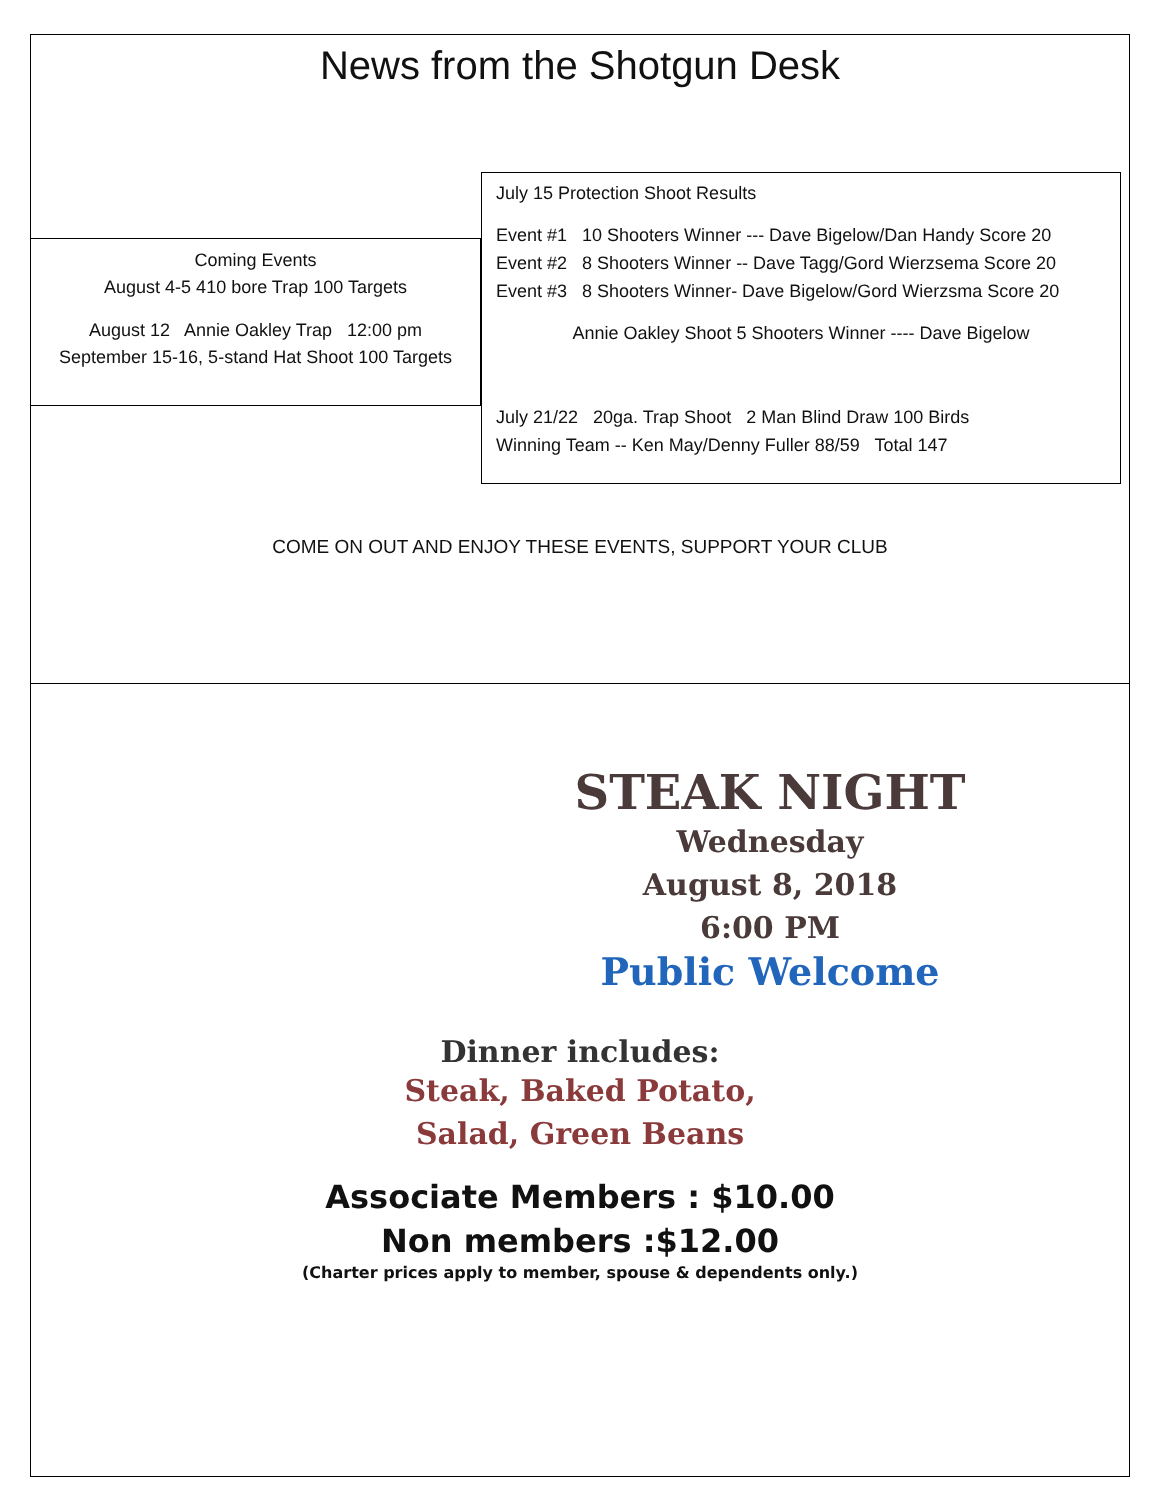News from the Shotgun Desk
Coming Events
August 4-5 410 bore Trap 100 Targets
August 12 Annie Oakley Trap 12:00 pm
September 15-16, 5-stand Hat Shoot 100 Targets
July 15 Protection Shoot Results
Event #1 10 Shooters Winner --- Dave Bigelow/Dan Handy Score 20
Event #2 8 Shooters Winner -- Dave Tagg/Gord Wierzsema Score 20
Event #3 8 Shooters Winner- Dave Bigelow/Gord Wierzsma Score 20
Annie Oakley Shoot 5 Shooters Winner ---- Dave Bigelow
July 21/22 20ga. Trap Shoot 2 Man Blind Draw 100 Birds
Winning Team -- Ken May/Denny Fuller 88/59 Total 147
COME ON OUT AND ENJOY THESE EVENTS, SUPPORT YOUR CLUB
STEAK NIGHT
Wednesday
August 8, 2018
6:00 PM
Public Welcome
Dinner includes:
Steak, Baked Potato,
Salad, Green Beans
Associate Members : $10.00
Non members :$12.00
(Charter prices apply to member, spouse & dependents only.)